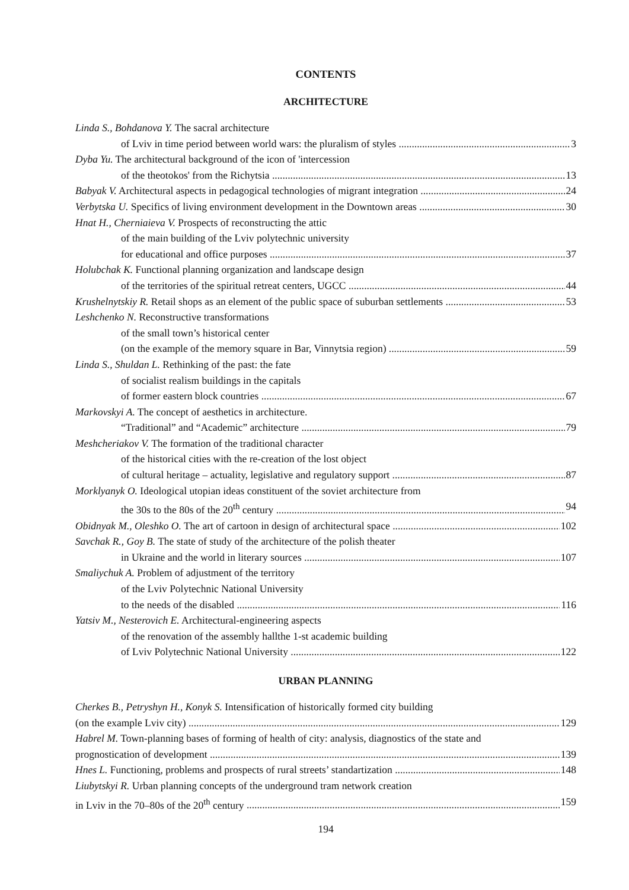CONTENTS
ARCHITECTURE
Linda S., Bohdanova Y. The sacral architecture
of Lviv in time period between world wars: the pluralism of styles 3
Dyba Yu. The architectural background of the icon of 'intercession
of the theotokos' from the Richytsia 13
Babyak V. Architectural aspects in pedagogical technologies of migrant integration 24
Verbytska U. Specifics of living environment development in the Downtown areas 30
Hnat H., Cherniaieva V. Prospects of reconstructing the attic
of the main building of the Lviv polytechnic university
for educational and office purposes 37
Holubchak K. Functional planning organization and landscape design
of the territories of the spiritual retreat centers, UGCC 44
Krushelnytskiy R. Retail shops as an element of the public space of suburban settlements 53
Leshchenko N. Reconstructive transformations
of the small town’s historical center
(on the example of the memory square in Bar, Vinnytsia region) 59
Linda S., Shuldan L. Rethinking of the past: the fate
of socialist realism buildings in the capitals
of former eastern block countries 67
Markovskyi A. The concept of aesthetics in architecture.
“Traditional” and “Academic” architecture 79
Meshcheriakov V. The formation of the traditional character
of the historical cities with the re-creation of the lost object
of cultural heritage – actuality, legislative and regulatory support 87
Morklyanyk O. Ideological utopian ideas constituent of the soviet architecture from
the 30s to the 80s of the 20<sup>th</sup> century 94
Obidnyak M., Oleshko O. The art of cartoon in design of architectural space 102
Savchak R., Goy B. The state of study of the architecture of the polish theater
in Ukraine and the world in literary sources 107
Smaliychuk A. Problem of adjustment of the territory
of the Lviv Polytechnic National University
to the needs of the disabled 116
Yatsiv M., Nesterovich E. Architectural-engineering aspects
of the renovation of the assembly hallthe 1-st academic building
of Lviv Polytechnic National University 122
URBAN PLANNING
Cherkes B., Petryshyn H., Konyk S. Intensification of historically formed city building
(on the example Lviv city) 129
Habrel M. Town-planning bases of forming of health of city: analysis, diagnostics of the state and
prognostication of development 139
Hnes L. Functioning, problems and prospects of rural streets’ standartization 148
Liubytskyi R. Urban planning concepts of the underground tram network creation
in Lviv in the 70–80s of the 20<sup>th</sup> century 159
194